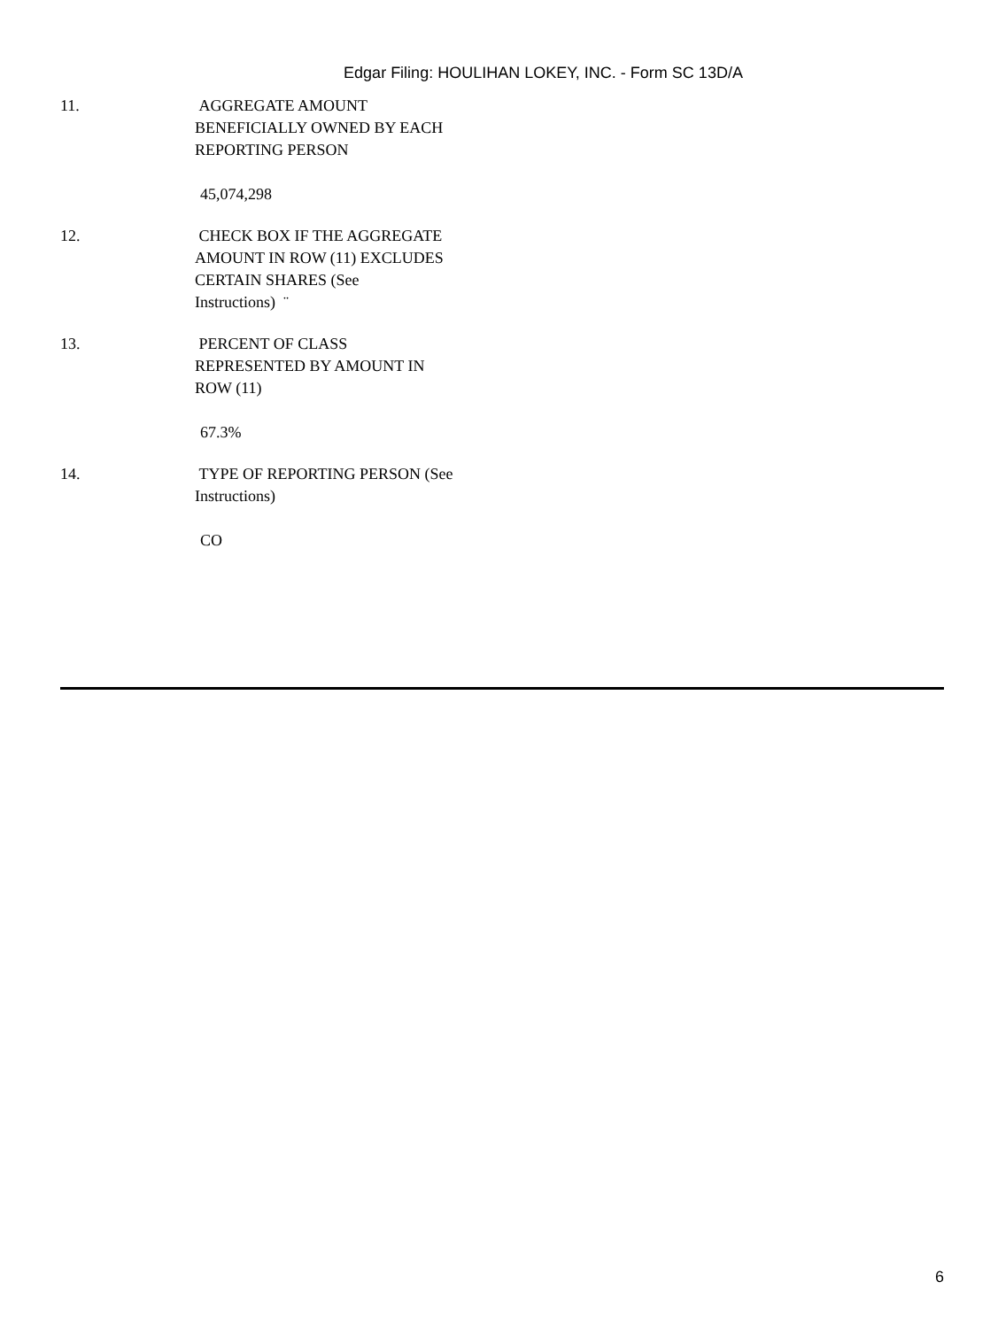Edgar Filing: HOULIHAN LOKEY, INC. - Form SC 13D/A
11. AGGREGATE AMOUNT
BENEFICIALLY OWNED BY EACH
REPORTING PERSON
45,074,298
12. CHECK BOX IF THE AGGREGATE
AMOUNT IN ROW (11) EXCLUDES
CERTAIN SHARES (See
Instructions) ¨
13. PERCENT OF CLASS
REPRESENTED BY AMOUNT IN
ROW (11)
67.3%
14. TYPE OF REPORTING PERSON (See
Instructions)
CO
6